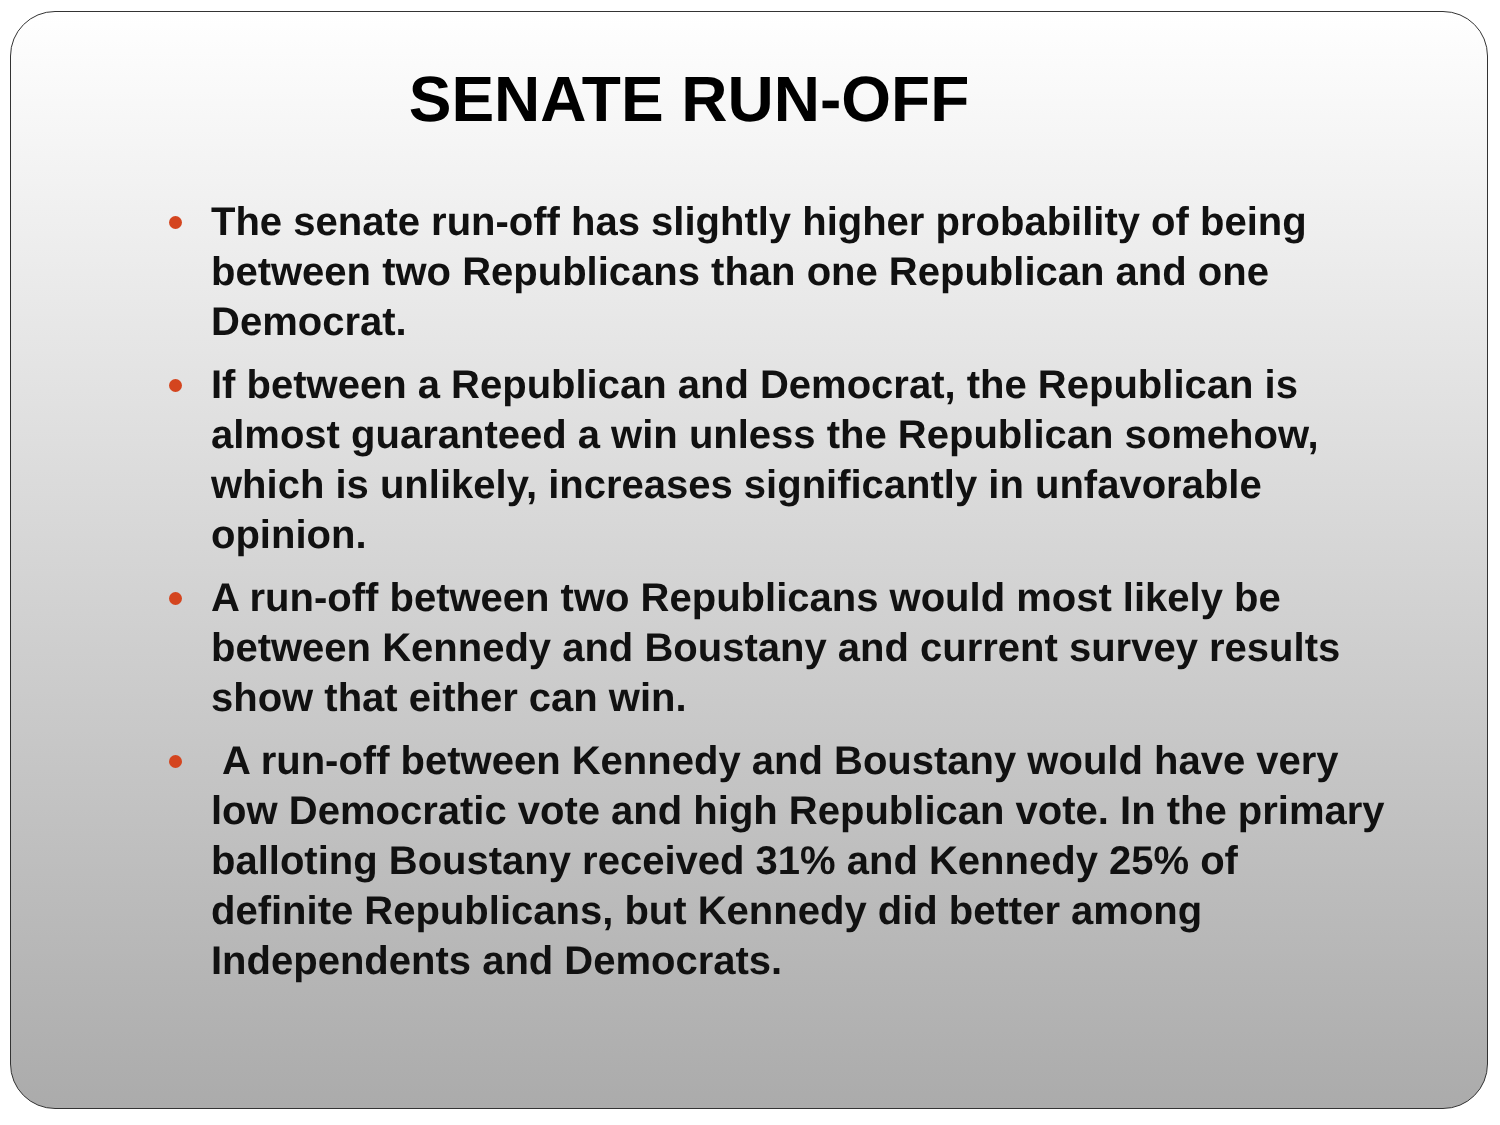SENATE RUN-OFF
The senate run-off has slightly higher probability of being between two Republicans than one Republican and one Democrat.
If between a Republican and Democrat, the Republican is almost guaranteed a win unless the Republican somehow, which is unlikely, increases significantly in unfavorable opinion.
A run-off between two Republicans would most likely be between Kennedy and Boustany and current survey results show that either can win.
A run-off between Kennedy and Boustany would have very low Democratic vote and high Republican vote. In the primary balloting Boustany received 31% and Kennedy 25% of definite Republicans, but Kennedy did better among Independents and Democrats.